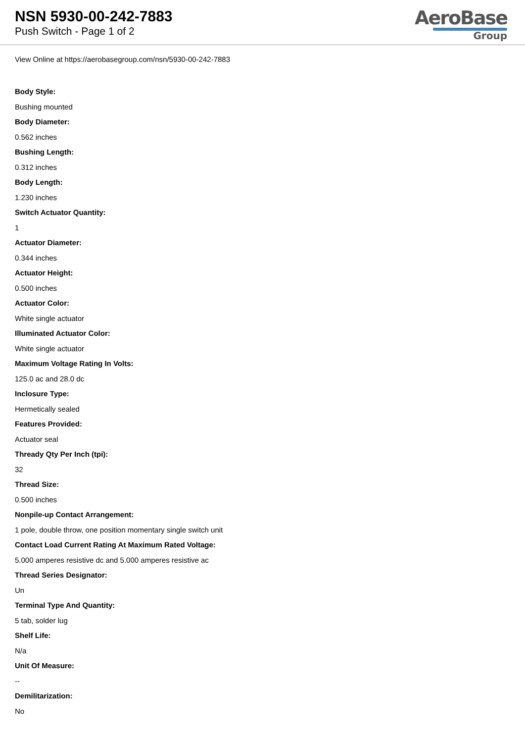NSN 5930-00-242-7883
Push Switch - Page 1 of 2
AeroBase
Group
View Online at https://aerobasegroup.com/nsn/5930-00-242-7883
Body Style:
Bushing mounted
Body Diameter:
0.562 inches
Bushing Length:
0.312 inches
Body Length:
1.230 inches
Switch Actuator Quantity:
1
Actuator Diameter:
0.344 inches
Actuator Height:
0.500 inches
Actuator Color:
White single actuator
Illuminated Actuator Color:
White single actuator
Maximum Voltage Rating In Volts:
125.0 ac and 28.0 dc
Inclosure Type:
Hermetically sealed
Features Provided:
Actuator seal
Thready Qty Per Inch (tpi):
32
Thread Size:
0.500 inches
Nonpile-up Contact Arrangement:
1 pole, double throw, one position momentary single switch unit
Contact Load Current Rating At Maximum Rated Voltage:
5.000 amperes resistive dc and 5.000 amperes resistive ac
Thread Series Designator:
Un
Terminal Type And Quantity:
5 tab, solder lug
Shelf Life:
N/a
Unit Of Measure:
--
Demilitarization:
No